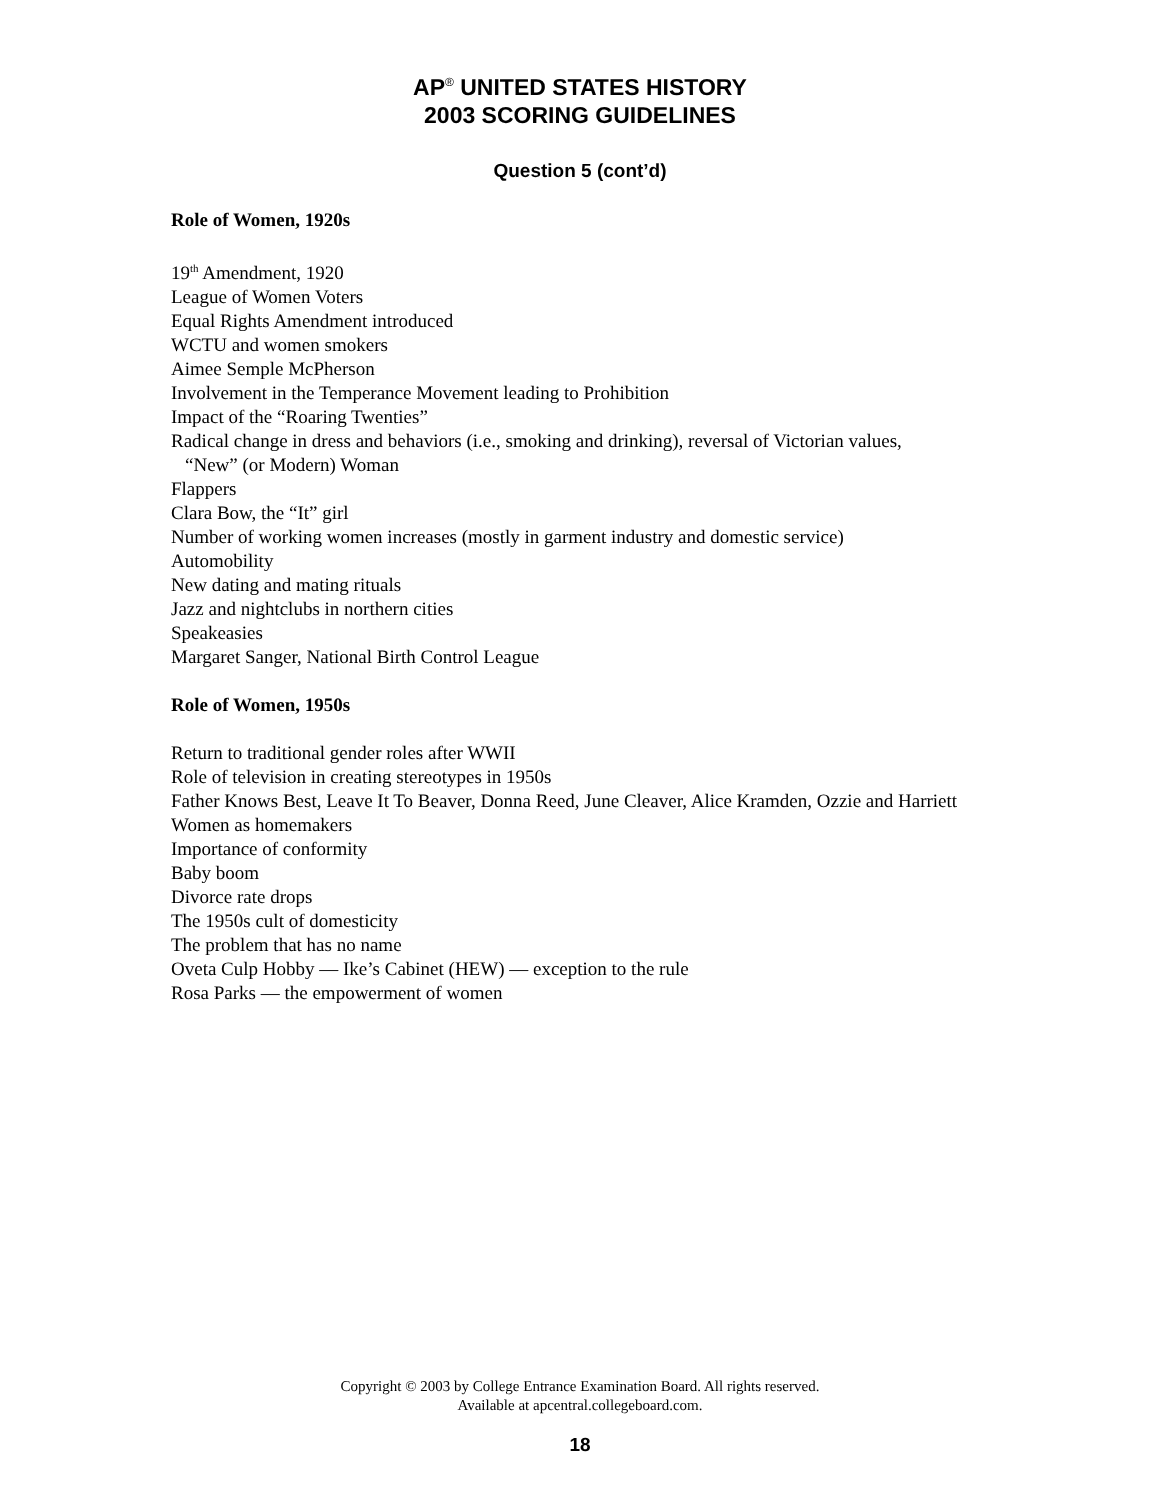AP<sup>®</sup> UNITED STATES HISTORY
2003 SCORING GUIDELINES
Question 5 (cont’d)
Role of Women, 1920s
19<sup>th</sup> Amendment, 1920
League of Women Voters
Equal Rights Amendment introduced
WCTU and women smokers
Aimee Semple McPherson
Involvement in the Temperance Movement leading to Prohibition
Impact of the “Roaring Twenties”
Radical change in dress and behaviors (i.e., smoking and drinking), reversal of Victorian values,
“New” (or Modern) Woman
Flappers
Clara Bow, the “It” girl
Number of working women increases (mostly in garment industry and domestic service)
Automobility
New dating and mating rituals
Jazz and nightclubs in northern cities
Speakeasies
Margaret Sanger, National Birth Control League
Role of Women, 1950s
Return to traditional gender roles after WWII
Role of television in creating stereotypes in 1950s
Father Knows Best, Leave It To Beaver, Donna Reed, June Cleaver, Alice Kramden, Ozzie and Harriett
Women as homemakers
Importance of conformity
Baby boom
Divorce rate drops
The 1950s cult of domesticity
The problem that has no name
Oveta Culp Hobby — Ike’s Cabinet (HEW) — exception to the rule
Rosa Parks — the empowerment of women
Copyright © 2003 by College Entrance Examination Board. All rights reserved.
Available at apcentral.collegeboard.com.
18